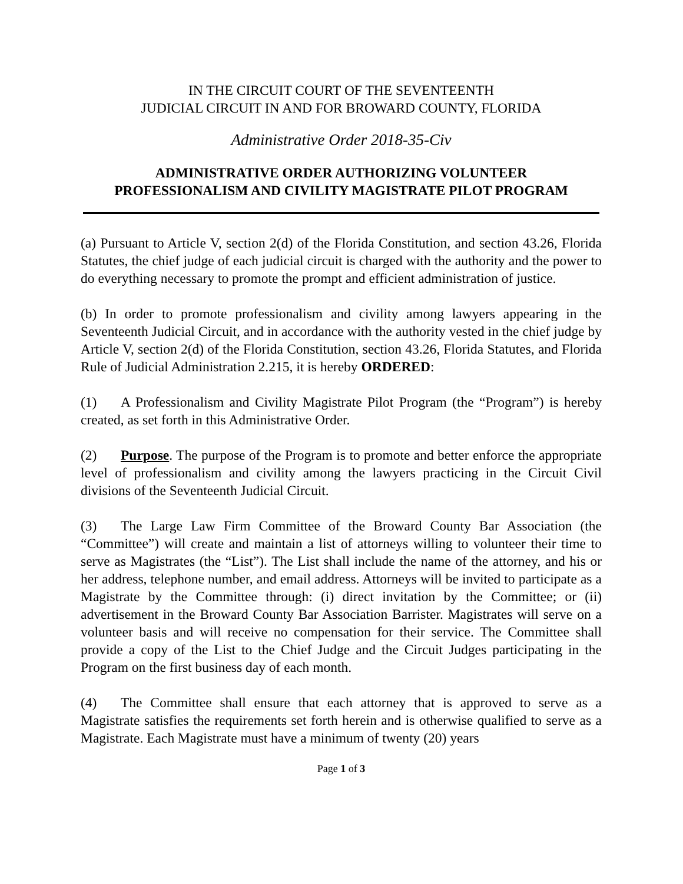IN THE CIRCUIT COURT OF THE SEVENTEENTH
JUDICIAL CIRCUIT IN AND FOR BROWARD COUNTY, FLORIDA
Administrative Order 2018-35-Civ
ADMINISTRATIVE ORDER AUTHORIZING VOLUNTEER
PROFESSIONALISM AND CIVILITY MAGISTRATE PILOT PROGRAM
(a) Pursuant to Article V, section 2(d) of the Florida Constitution, and section 43.26, Florida Statutes, the chief judge of each judicial circuit is charged with the authority and the power to do everything necessary to promote the prompt and efficient administration of justice.
(b) In order to promote professionalism and civility among lawyers appearing in the Seventeenth Judicial Circuit, and in accordance with the authority vested in the chief judge by Article V, section 2(d) of the Florida Constitution, section 43.26, Florida Statutes, and Florida Rule of Judicial Administration 2.215, it is hereby ORDERED:
(1) A Professionalism and Civility Magistrate Pilot Program (the “Program”) is hereby created, as set forth in this Administrative Order.
(2) Purpose. The purpose of the Program is to promote and better enforce the appropriate level of professionalism and civility among the lawyers practicing in the Circuit Civil divisions of the Seventeenth Judicial Circuit.
(3) The Large Law Firm Committee of the Broward County Bar Association (the “Committee”) will create and maintain a list of attorneys willing to volunteer their time to serve as Magistrates (the “List”). The List shall include the name of the attorney, and his or her address, telephone number, and email address. Attorneys will be invited to participate as a Magistrate by the Committee through: (i) direct invitation by the Committee; or (ii) advertisement in the Broward County Bar Association Barrister. Magistrates will serve on a volunteer basis and will receive no compensation for their service. The Committee shall provide a copy of the List to the Chief Judge and the Circuit Judges participating in the Program on the first business day of each month.
(4) The Committee shall ensure that each attorney that is approved to serve as a Magistrate satisfies the requirements set forth herein and is otherwise qualified to serve as a Magistrate. Each Magistrate must have a minimum of twenty (20) years
Page 1 of 3